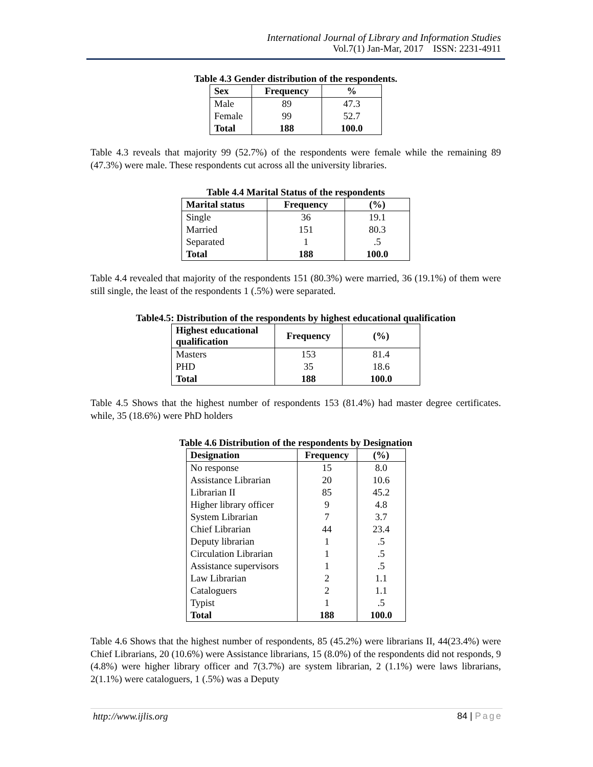International Journal of Library and Information Studies
Vol.7(1) Jan-Mar, 2017 ISSN: 2231-4911
Table 4.3 Gender distribution of the respondents.
| Sex | Frequency | % |
| --- | --- | --- |
| Male | 89 | 47.3 |
| Female | 99 | 52.7 |
| Total | 188 | 100.0 |
Table 4.3 reveals that majority 99 (52.7%) of the respondents were female while the remaining 89 (47.3%) were male. These respondents cut across all the university libraries.
Table 4.4 Marital Status of the respondents
| Marital status | Frequency | (%) |
| --- | --- | --- |
| Single | 36 | 19.1 |
| Married | 151 | 80.3 |
| Separated | 1 | .5 |
| Total | 188 | 100.0 |
Table 4.4 revealed that majority of the respondents 151 (80.3%) were married, 36 (19.1%) of them were still single, the least of the respondents 1 (.5%) were separated.
Table4.5: Distribution of the respondents by highest educational qualification
| Highest educational qualification | Frequency | (%) |
| --- | --- | --- |
| Masters | 153 | 81.4 |
| PHD | 35 | 18.6 |
| Total | 188 | 100.0 |
Table 4.5 Shows that the highest number of respondents 153 (81.4%) had master degree certificates. while, 35 (18.6%) were PhD holders
Table 4.6 Distribution of the respondents by Designation
| Designation | Frequency | (%) |
| --- | --- | --- |
| No response | 15 | 8.0 |
| Assistance Librarian | 20 | 10.6 |
| Librarian II | 85 | 45.2 |
| Higher library officer | 9 | 4.8 |
| System Librarian | 7 | 3.7 |
| Chief Librarian | 44 | 23.4 |
| Deputy librarian | 1 | .5 |
| Circulation Librarian | 1 | .5 |
| Assistance supervisors | 1 | .5 |
| Law Librarian | 2 | 1.1 |
| Cataloguers | 2 | 1.1 |
| Typist | 1 | .5 |
| Total | 188 | 100.0 |
Table 4.6 Shows that the highest number of respondents, 85 (45.2%) were librarians II, 44(23.4%) were Chief Librarians, 20 (10.6%) were Assistance librarians, 15 (8.0%) of the respondents did not responds, 9 (4.8%) were higher library officer and 7(3.7%) are system librarian, 2 (1.1%) were laws librarians, 2(1.1%) were cataloguers, 1 (.5%) was a Deputy
http://www.ijlis.org 84 | Page